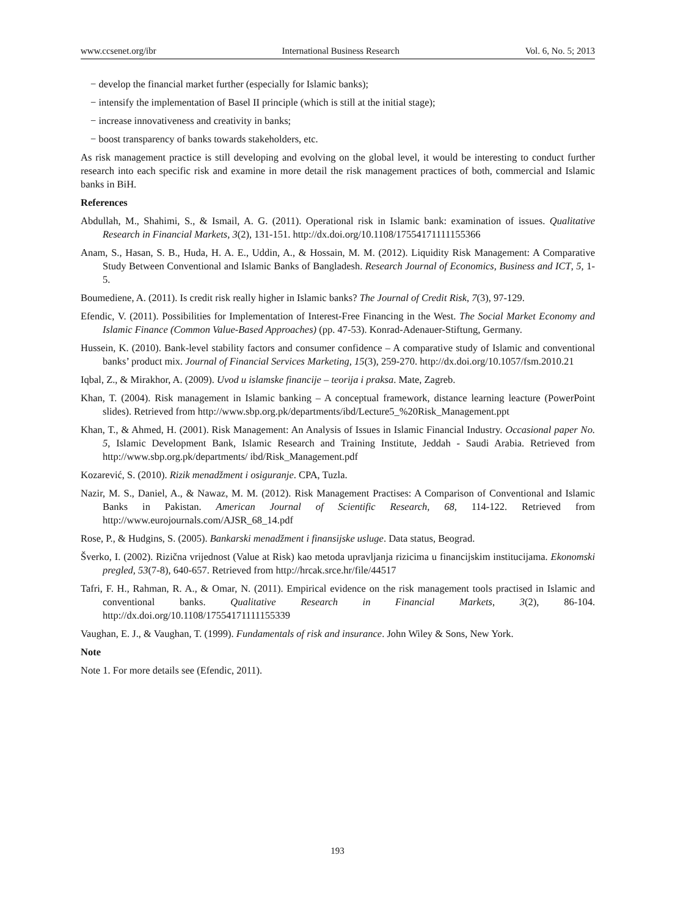www.ccsenet.org/ibr International Business Research Vol. 6, No. 5; 2013
− develop the financial market further (especially for Islamic banks);
− intensify the implementation of Basel II principle (which is still at the initial stage);
− increase innovativeness and creativity in banks;
− boost transparency of banks towards stakeholders, etc.
As risk management practice is still developing and evolving on the global level, it would be interesting to conduct further research into each specific risk and examine in more detail the risk management practices of both, commercial and Islamic banks in BiH.
References
Abdullah, M., Shahimi, S., & Ismail, A. G. (2011). Operational risk in Islamic bank: examination of issues. Qualitative Research in Financial Markets, 3(2), 131-151. http://dx.doi.org/10.1108/17554171111155366
Anam, S., Hasan, S. B., Huda, H. A. E., Uddin, A., & Hossain, M. M. (2012). Liquidity Risk Management: A Comparative Study Between Conventional and Islamic Banks of Bangladesh. Research Journal of Economics, Business and ICT, 5, 1-5.
Boumediene, A. (2011). Is credit risk really higher in Islamic banks? The Journal of Credit Risk, 7(3), 97-129.
Efendic, V. (2011). Possibilities for Implementation of Interest-Free Financing in the West. The Social Market Economy and Islamic Finance (Common Value-Based Approaches) (pp. 47-53). Konrad-Adenauer-Stiftung, Germany.
Hussein, K. (2010). Bank-level stability factors and consumer confidence – A comparative study of Islamic and conventional banks’ product mix. Journal of Financial Services Marketing, 15(3), 259-270. http://dx.doi.org/10.1057/fsm.2010.21
Iqbal, Z., & Mirakhor, A. (2009). Uvod u islamske financije – teorija i praksa. Mate, Zagreb.
Khan, T. (2004). Risk management in Islamic banking – A conceptual framework, distance learning leacture (PowerPoint slides). Retrieved from http://www.sbp.org.pk/departments/ibd/Lecture5_%20Risk_Management.ppt
Khan, T., & Ahmed, H. (2001). Risk Management: An Analysis of Issues in Islamic Financial Industry. Occasional paper No. 5, Islamic Development Bank, Islamic Research and Training Institute, Jeddah - Saudi Arabia. Retrieved from http://www.sbp.org.pk/departments/ ibd/Risk_Management.pdf
Kozarević, S. (2010). Rizik menadžment i osiguranje. CPA, Tuzla.
Nazir, M. S., Daniel, A., & Nawaz, M. M. (2012). Risk Management Practises: A Comparison of Conventional and Islamic Banks in Pakistan. American Journal of Scientific Research, 68, 114-122. Retrieved from http://www.eurojournals.com/AJSR_68_14.pdf
Rose, P., & Hudgins, S. (2005). Bankarski menadžment i finansijske usluge. Data status, Beograd.
Šverko, I. (2002). Rizična vrijednost (Value at Risk) kao metoda upravljanja rizicima u financijskim institucijama. Ekonomski pregled, 53(7-8), 640-657. Retrieved from http://hrcak.srce.hr/file/44517
Tafri, F. H., Rahman, R. A., & Omar, N. (2011). Empirical evidence on the risk management tools practised in Islamic and conventional banks. Qualitative Research in Financial Markets, 3(2), 86-104. http://dx.doi.org/10.1108/17554171111155339
Vaughan, E. J., & Vaughan, T. (1999). Fundamentals of risk and insurance. John Wiley & Sons, New York.
Note
Note 1. For more details see (Efendic, 2011).
193